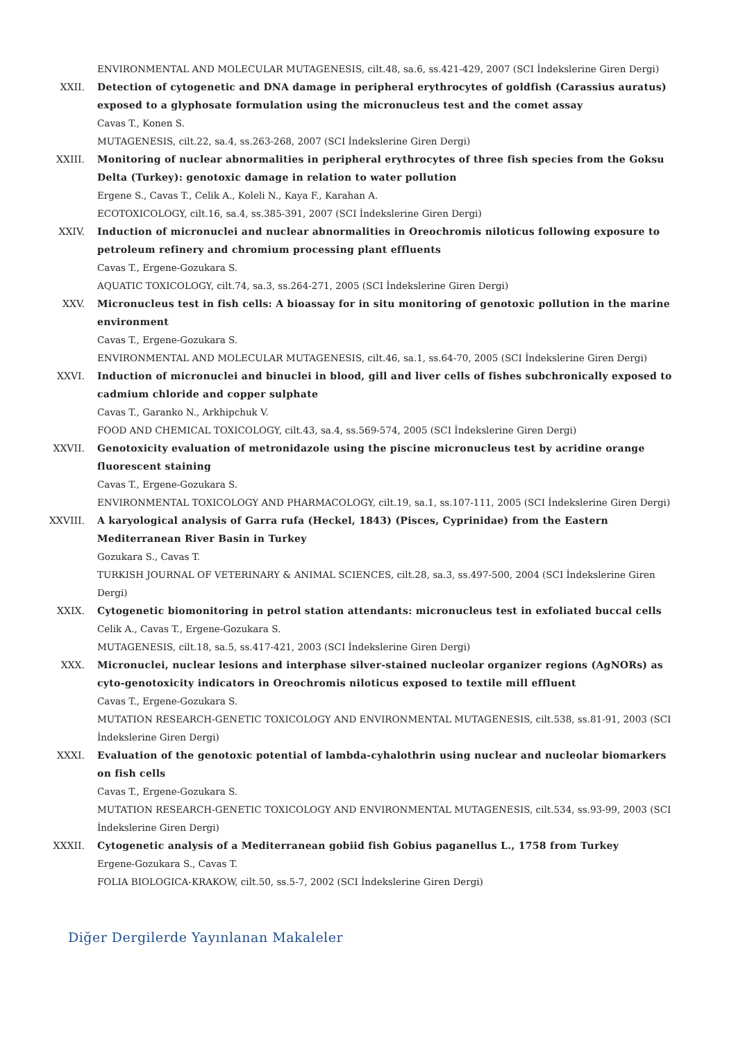ENVIRONMENTAL AND MOLECULAR MUTAGENESIS, cilt.48, sa.6, ss.421-429, 2007 (SCI İndekslerine Giren Dergi)
XXII. Detection of cytogenetic and DNA damage in peripheral erythrocytes of goldfish (Carassius auratus) exposed to a glyphosate formulation using the micronucleus test and the comet assay
Cavas T., Konen S.
MUTAGENESIS, cilt.22, sa.4, ss.263-268, 2007 (SCI İndekslerine Giren Dergi)
XXIII. Monitoring of nuclear abnormalities in peripheral erythrocytes of three fish species from the Goksu Delta (Turkey): genotoxic damage in relation to water pollution
Ergene S., Cavas T., Celik A., Koleli N., Kaya F., Karahan A.
ECOTOXICOLOGY, cilt.16, sa.4, ss.385-391, 2007 (SCI İndekslerine Giren Dergi)
XXIV. Induction of micronuclei and nuclear abnormalities in Oreochromis niloticus following exposure to petroleum refinery and chromium processing plant effluents
Cavas T., Ergene-Gozukara S.
AQUATIC TOXICOLOGY, cilt.74, sa.3, ss.264-271, 2005 (SCI İndekslerine Giren Dergi)
XXV. Micronucleus test in fish cells: A bioassay for in situ monitoring of genotoxic pollution in the marine environment
Cavas T., Ergene-Gozukara S.
ENVIRONMENTAL AND MOLECULAR MUTAGENESIS, cilt.46, sa.1, ss.64-70, 2005 (SCI İndekslerine Giren Dergi)
XXVI. Induction of micronuclei and binuclei in blood, gill and liver cells of fishes subchronically exposed to cadmium chloride and copper sulphate
Cavas T., Garanko N., Arkhipchuk V.
FOOD AND CHEMICAL TOXICOLOGY, cilt.43, sa.4, ss.569-574, 2005 (SCI İndekslerine Giren Dergi)
XXVII. Genotoxicity evaluation of metronidazole using the piscine micronucleus test by acridine orange fluorescent staining
Cavas T., Ergene-Gozukara S.
ENVIRONMENTAL TOXICOLOGY AND PHARMACOLOGY, cilt.19, sa.1, ss.107-111, 2005 (SCI İndekslerine Giren Dergi)
XXVIII. A karyological analysis of Garra rufa (Heckel, 1843) (Pisces, Cyprinidae) from the Eastern Mediterranean River Basin in Turkey
Gozukara S., Cavas T.
TURKISH JOURNAL OF VETERINARY & ANIMAL SCIENCES, cilt.28, sa.3, ss.497-500, 2004 (SCI İndekslerine Giren Dergi)
XXIX. Cytogenetic biomonitoring in petrol station attendants: micronucleus test in exfoliated buccal cells
Celik A., Cavas T., Ergene-Gozukara S.
MUTAGENESIS, cilt.18, sa.5, ss.417-421, 2003 (SCI İndekslerine Giren Dergi)
XXX. Micronuclei, nuclear lesions and interphase silver-stained nucleolar organizer regions (AgNORs) as cyto-genotoxicity indicators in Oreochromis niloticus exposed to textile mill effluent
Cavas T., Ergene-Gozukara S.
MUTATION RESEARCH-GENETIC TOXICOLOGY AND ENVIRONMENTAL MUTAGENESIS, cilt.538, ss.81-91, 2003 (SCI İndekslerine Giren Dergi)
XXXI. Evaluation of the genotoxic potential of lambda-cyhalothrin using nuclear and nucleolar biomarkers on fish cells
Cavas T., Ergene-Gozukara S.
MUTATION RESEARCH-GENETIC TOXICOLOGY AND ENVIRONMENTAL MUTAGENESIS, cilt.534, ss.93-99, 2003 (SCI İndekslerine Giren Dergi)
XXXII. Cytogenetic analysis of a Mediterranean gobiid fish Gobius paganellus L., 1758 from Turkey
Ergene-Gozukara S., Cavas T.
FOLIA BIOLOGICA-KRAKOW, cilt.50, ss.5-7, 2002 (SCI İndekslerine Giren Dergi)
Diğer Dergilerde Yayınlanan Makaleler